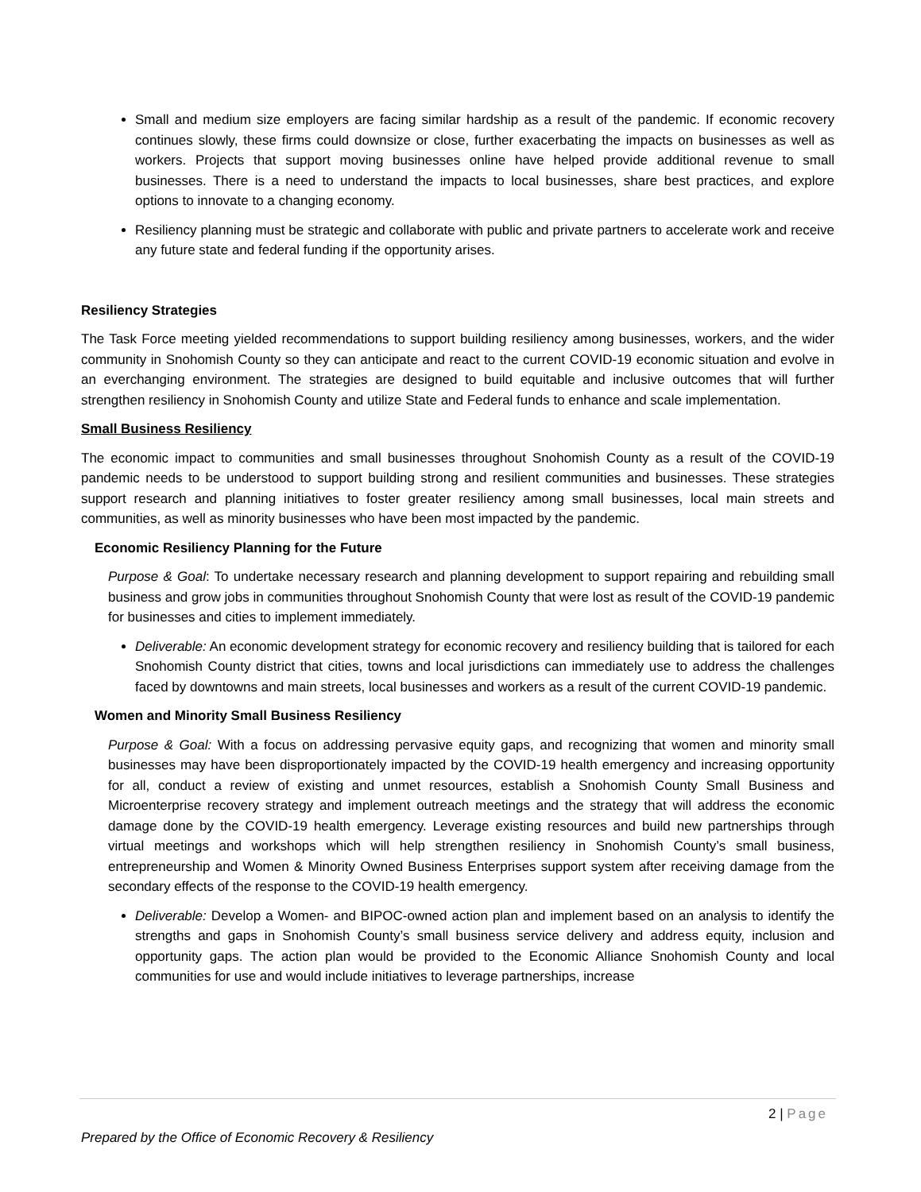Small and medium size employers are facing similar hardship as a result of the pandemic. If economic recovery continues slowly, these firms could downsize or close, further exacerbating the impacts on businesses as well as workers. Projects that support moving businesses online have helped provide additional revenue to small businesses. There is a need to understand the impacts to local businesses, share best practices, and explore options to innovate to a changing economy.
Resiliency planning must be strategic and collaborate with public and private partners to accelerate work and receive any future state and federal funding if the opportunity arises.
Resiliency Strategies
The Task Force meeting yielded recommendations to support building resiliency among businesses, workers, and the wider community in Snohomish County so they can anticipate and react to the current COVID-19 economic situation and evolve in an everchanging environment. The strategies are designed to build equitable and inclusive outcomes that will further strengthen resiliency in Snohomish County and utilize State and Federal funds to enhance and scale implementation.
Small Business Resiliency
The economic impact to communities and small businesses throughout Snohomish County as a result of the COVID-19 pandemic needs to be understood to support building strong and resilient communities and businesses. These strategies support research and planning initiatives to foster greater resiliency among small businesses, local main streets and communities, as well as minority businesses who have been most impacted by the pandemic.
Economic Resiliency Planning for the Future
Purpose & Goal: To undertake necessary research and planning development to support repairing and rebuilding small business and grow jobs in communities throughout Snohomish County that were lost as result of the COVID-19 pandemic for businesses and cities to implement immediately.
Deliverable: An economic development strategy for economic recovery and resiliency building that is tailored for each Snohomish County district that cities, towns and local jurisdictions can immediately use to address the challenges faced by downtowns and main streets, local businesses and workers as a result of the current COVID-19 pandemic.
Women and Minority Small Business Resiliency
Purpose & Goal: With a focus on addressing pervasive equity gaps, and recognizing that women and minority small businesses may have been disproportionately impacted by the COVID-19 health emergency and increasing opportunity for all, conduct a review of existing and unmet resources, establish a Snohomish County Small Business and Microenterprise recovery strategy and implement outreach meetings and the strategy that will address the economic damage done by the COVID-19 health emergency. Leverage existing resources and build new partnerships through virtual meetings and workshops which will help strengthen resiliency in Snohomish County’s small business, entrepreneurship and Women & Minority Owned Business Enterprises support system after receiving damage from the secondary effects of the response to the COVID-19 health emergency.
Deliverable: Develop a Women- and BIPOC-owned action plan and implement based on an analysis to identify the strengths and gaps in Snohomish County’s small business service delivery and address equity, inclusion and opportunity gaps. The action plan would be provided to the Economic Alliance Snohomish County and local communities for use and would include initiatives to leverage partnerships, increase
2 | Page
Prepared by the Office of Economic Recovery & Resiliency